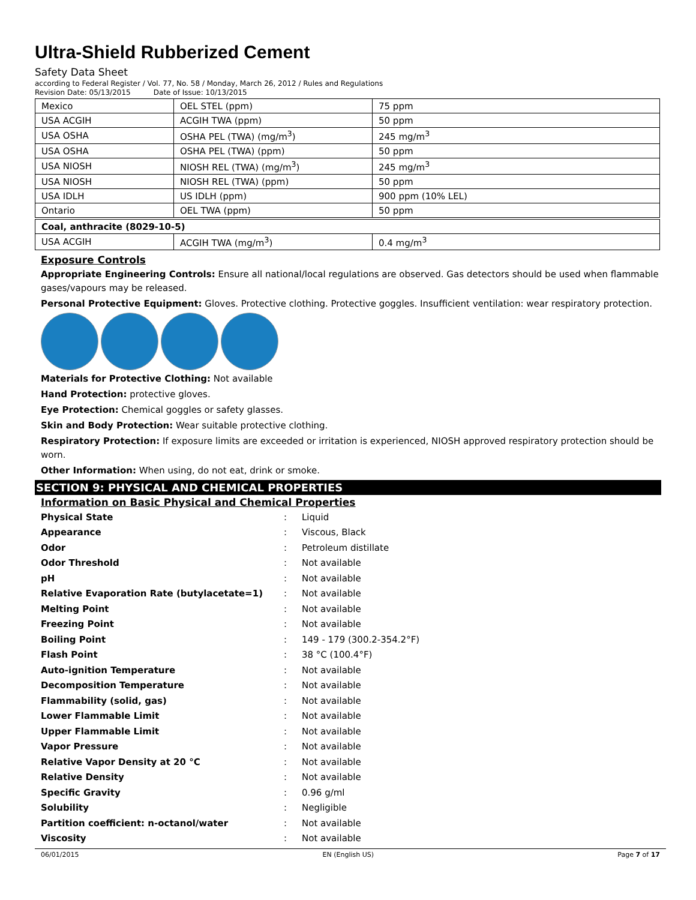Ultra-Shield Rubberized Cement
Safety Data Sheet
according to Federal Register / Vol. 77, No. 58 / Monday, March 26, 2012 / Rules and Regulations
Revision Date: 05/13/2015 Date of Issue: 10/13/2015
| Mexico | OEL STEL (ppm) | 75 ppm |
| USA ACGIH | ACGIH TWA (ppm) | 50 ppm |
| USA OSHA | OSHA PEL (TWA) (mg/m<sup>3</sup>) | 245 mg/m<sup>3</sup> |
| USA OSHA | OSHA PEL (TWA) (ppm) | 50 ppm |
| USA NIOSH | NIOSH REL (TWA) (mg/m<sup>3</sup>) | 245 mg/m<sup>3</sup> |
| USA NIOSH | NIOSH REL (TWA) (ppm) | 50 ppm |
| USA IDLH | US IDLH (ppm) | 900 ppm (10% LEL) |
| Ontario | OEL TWA (ppm) | 50 ppm |
| Coal, anthracite (8029-10-5) | | |
| USA ACGIH | ACGIH TWA (mg/m<sup>3</sup>) | 0.4 mg/m<sup>3</sup> |
Exposure Controls
Appropriate Engineering Controls: Ensure all national/local regulations are observed. Gas detectors should be used when flammable gases/vapours may be released.
Personal Protective Equipment: Gloves. Protective clothing. Protective goggles. Insufficient ventilation: wear respiratory protection.
Materials for Protective Clothing: Not available
Hand Protection: protective gloves.
Eye Protection: Chemical goggles or safety glasses.
Skin and Body Protection: Wear suitable protective clothing.
Respiratory Protection: If exposure limits are exceeded or irritation is experienced, NIOSH approved respiratory protection should be worn.
Other Information: When using, do not eat, drink or smoke.
SECTION 9: PHYSICAL AND CHEMICAL PROPERTIES
Information on Basic Physical and Chemical Properties
| Physical State | : | Liquid |
| Appearance | : | Viscous, Black |
| Odor | : | Petroleum distillate |
| Odor Threshold | : | Not available |
| pH | : | Not available |
| Relative Evaporation Rate (butylacetate=1) | : | Not available |
| Melting Point | : | Not available |
| Freezing Point | : | Not available |
| Boiling Point | : | 149 - 179 (300.2-354.2°F) |
| Flash Point | : | 38 °C (100.4°F) |
| Auto-ignition Temperature | : | Not available |
| Decomposition Temperature | : | Not available |
| Flammability (solid, gas) | : | Not available |
| Lower Flammable Limit | : | Not available |
| Upper Flammable Limit | : | Not available |
| Vapor Pressure | : | Not available |
| Relative Vapor Density at 20 °C | : | Not available |
| Relative Density | : | Not available |
| Specific Gravity | : | 0.96 g/ml |
| Solubility | : | Negligible |
| Partition coefficient: n-octanol/water | : | Not available |
| Viscosity | : | Not available |
06/01/2015 EN (English US) Page 7 of 17